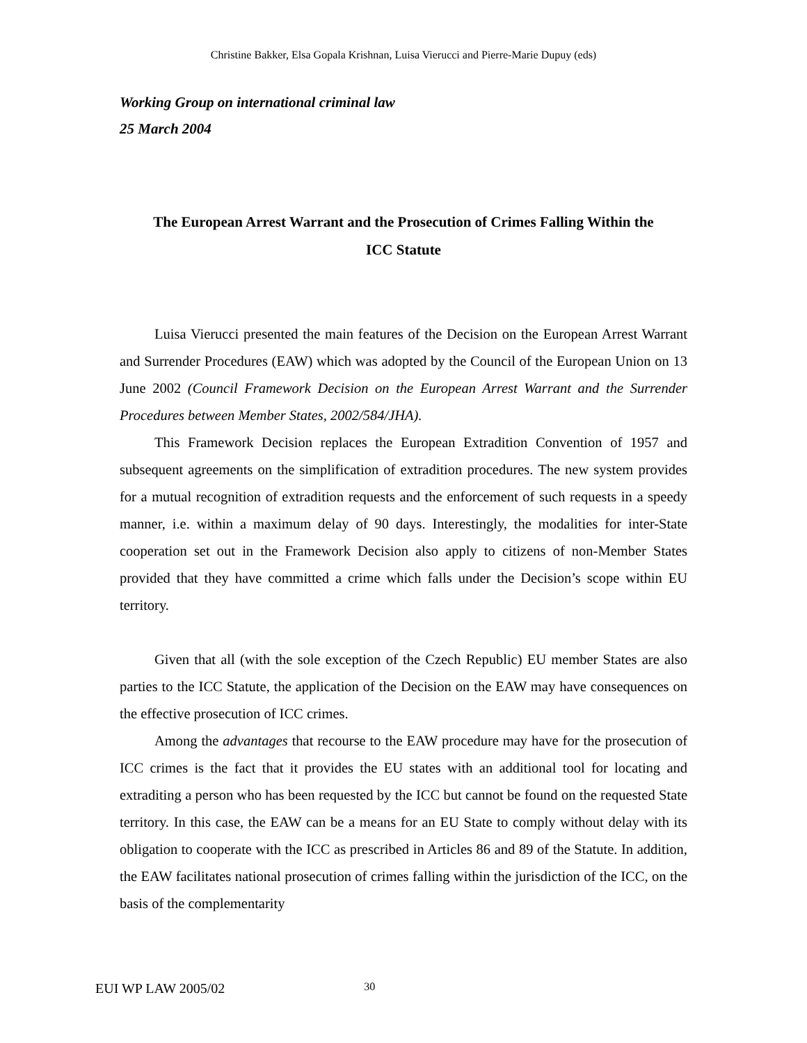Christine Bakker, Elsa Gopala Krishnan, Luisa Vierucci and Pierre-Marie Dupuy (eds)
Working Group on international criminal law
25 March 2004
The European Arrest Warrant and the Prosecution of Crimes Falling Within the ICC Statute
Luisa Vierucci presented the main features of the Decision on the European Arrest Warrant and Surrender Procedures (EAW) which was adopted by the Council of the European Union on 13 June 2002 (Council Framework Decision on the European Arrest Warrant and the Surrender Procedures between Member States, 2002/584/JHA).
This Framework Decision replaces the European Extradition Convention of 1957 and subsequent agreements on the simplification of extradition procedures. The new system provides for a mutual recognition of extradition requests and the enforcement of such requests in a speedy manner, i.e. within a maximum delay of 90 days. Interestingly, the modalities for inter-State cooperation set out in the Framework Decision also apply to citizens of non-Member States provided that they have committed a crime which falls under the Decision’s scope within EU territory.
Given that all (with the sole exception of the Czech Republic) EU member States are also parties to the ICC Statute, the application of the Decision on the EAW may have consequences on the effective prosecution of ICC crimes.
Among the advantages that recourse to the EAW procedure may have for the prosecution of ICC crimes is the fact that it provides the EU states with an additional tool for locating and extraditing a person who has been requested by the ICC but cannot be found on the requested State territory. In this case, the EAW can be a means for an EU State to comply without delay with its obligation to cooperate with the ICC as prescribed in Articles 86 and 89 of the Statute. In addition, the EAW facilitates national prosecution of crimes falling within the jurisdiction of the ICC, on the basis of the complementarity
EUI WP LAW 2005/02 30